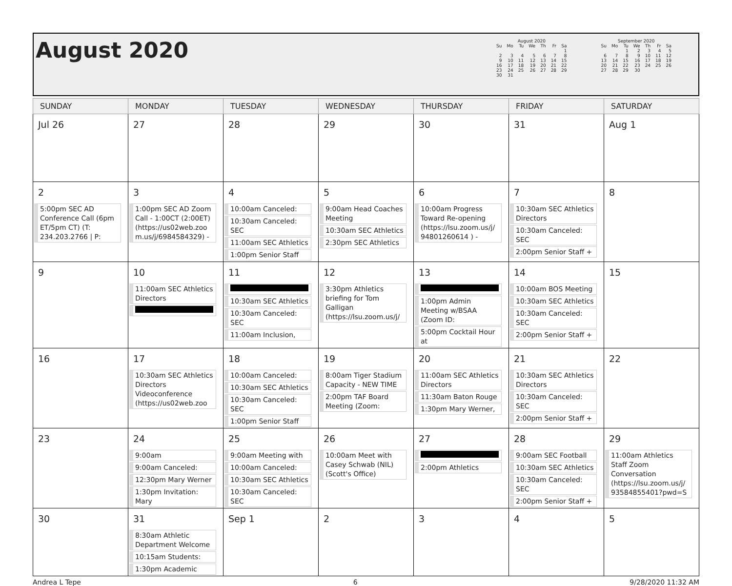August 2020
August 2020
| Su | Mo | Tu | We | Th | Fr | Sa |
| --- | --- | --- | --- | --- | --- | --- |
| | | | | | | 1 |
| 2 | 3 | 4 | 5 | 6 | 7 | 8 |
| 9 | 10 | 11 | 12 | 13 | 14 | 15 |
| 16 | 17 | 18 | 19 | 20 | 21 | 22 |
| 23 | 24 | 25 | 26 | 27 | 28 | 29 |
| 30 | 31 | | | | | |
September 2020
| Su | Mo | Tu | We | Th | Fr | Sa |
| --- | --- | --- | --- | --- | --- | --- |
| | | 1 | 2 | 3 | 4 | 5 |
| 6 | 7 | 8 | 9 | 10 | 11 | 12 |
| 13 | 14 | 15 | 16 | 17 | 18 | 19 |
| 20 | 21 | 22 | 23 | 24 | 25 | 26 |
| 27 | 28 | 29 | 30 | | | |
| SUNDAY | MONDAY | TUESDAY | WEDNESDAY | THURSDAY | FRIDAY | SATURDAY |
| --- | --- | --- | --- | --- | --- | --- |
| Jul 26 | 27 | 28 | 29 | 30 | 31 | Aug 1 |
| 2 5:00pm SEC AD Conference Call (6pm ET/5pm CT) (T: 234.203.2766 / P: | 3 1:00pm SEC AD Zoom Call - 1:00CT (2:00ET) (https://us02web.zoo m.us/j/6984584329) - | 4 10:00am Canceled: 10:30am Canceled: SEC 11:00am SEC Athletics 1:00pm Senior Staff | 5 9:00am Head Coaches Meeting 10:30am SEC Athletics 2:30pm SEC Athletics | 6 10:00am Progress Toward Re-opening (https://lsu.zoom.us/j/ 94801260614 ) - | 7 10:30am SEC Athletics Directors 10:30am Canceled: SEC 2:00pm Senior Staff + | 8 |
| 9 | 10 11:00am SEC Athletics Directors | 11 10:30am SEC Athletics 10:30am Canceled: SEC 11:00am Inclusion, | 12 3:30pm Athletics briefing for Tom Galligan (https://lsu.zoom.us/j/ | 13 1:00pm Admin Meeting w/BSAA (Zoom ID: 5:00pm Cocktail Hour at | 14 10:00am BOS Meeting 10:30am SEC Athletics 10:30am Canceled: SEC 2:00pm Senior Staff + | 15 |
| 16 | 17 10:30am SEC Athletics Directors Videoconference (https://us02web.zoo | 18 10:00am Canceled: 10:30am SEC Athletics 10:30am Canceled: SEC 1:00pm Senior Staff | 19 8:00am Tiger Stadium Capacity - NEW TIME 2:00pm TAF Board Meeting (Zoom: | 20 11:00am SEC Athletics Directors 11:30am Baton Rouge 1:30pm Mary Werner, | 21 10:30am SEC Athletics Directors 10:30am Canceled: SEC 2:00pm Senior Staff + | 22 |
| 23 | 24 9:00am 9:00am Canceled: 12:30pm Mary Werner 1:30pm Invitation: Mary | 25 9:00am Meeting with 10:00am Canceled: 10:30am SEC Athletics 10:30am Canceled: SEC | 26 10:00am Meet with Casey Schwab (NIL) (Scott's Office) | 27 2:00pm Athletics | 28 9:00am SEC Football 10:30am SEC Athletics 10:30am Canceled: SEC 2:00pm Senior Staff + | 29 11:00am Athletics Staff Zoom Conversation (https://lsu.zoom.us/j/ 93584855401?pwd=S |
| 30 | 31 8:30am Athletic Department Welcome 10:15am Students: 1:30pm Academic | Sep 1 | 2 | 3 | 4 | 5 |
Andrea L Tepe 6 9/28/2020 11:32 AM